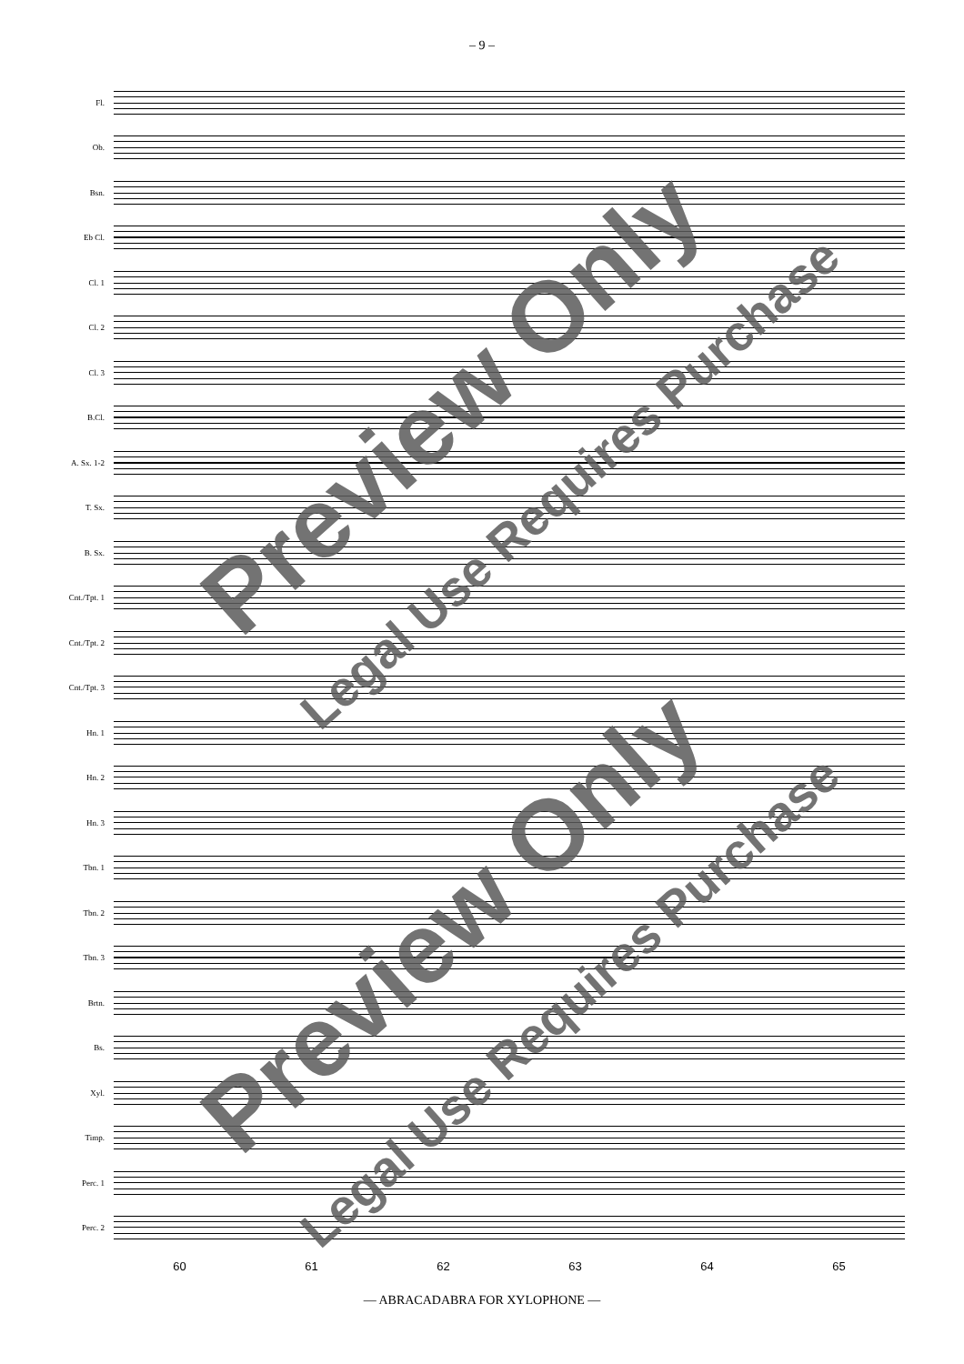– 9 –
Fl.
Ob.
Bsn.
Eb Cl.
Cl. 1
Cl. 2
Cl. 3
B.Cl.
A. Sx. 1-2
T. Sx.
B. Sx.
Cnt./Tpt. 1
Cnt./Tpt. 2
Cnt./Tpt. 3
Hn. 1
Hn. 2
Hn. 3
Tbn. 1
Tbn. 2
Tbn. 3
Brtn.
Bs.
Xyl.
Timp.
Perc. 1
Perc. 2
60 61 62 63 64 65
— ABRACADABRA FOR XYLOPHONE —
Preview Only
Legal Use Requires Purchase
Preview Only
Legal Use Requires Purchase